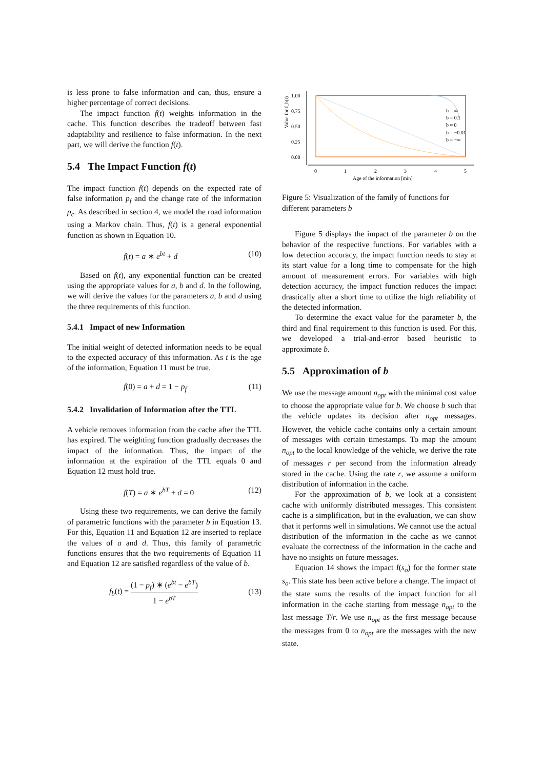is less prone to false information and can, thus, ensure a higher percentage of correct decisions.
The impact function f(t) weights information in the cache. This function describes the tradeoff between fast adaptability and resilience to false information. In the next part, we will derive the function f(t).
5.4 The Impact Function f(t)
The impact function f(t) depends on the expected rate of false information p<sub>f</sub> and the change rate of the information p<sub>c</sub>. As described in section 4, we model the road information using a Markov chain. Thus, f(t) is a general exponential function as shown in Equation 10.
f(t) = a ∗ e<sup>bt</sup> + d (10)
Based on f(t), any exponential function can be created using the appropriate values for a, b and d. In the following, we will derive the values for the parameters a, b and d using the three requirements of this function.
5.4.1 Impact of new Information
The initial weight of detected information needs to be equal to the expected accuracy of this information. As t is the age of the information, Equation 11 must be true.
f(0) = a + d = 1 − p<sub>f</sub> (11)
5.4.2 Invalidation of Information after the TTL
A vehicle removes information from the cache after the TTL has expired. The weighting function gradually decreases the impact of the information. Thus, the impact of the information at the expiration of the TTL equals 0 and Equation 12 must hold true.
f(T) = a ∗ e<sup>bT</sup> + d = 0 (12)
Using these two requirements, we can derive the family of parametric functions with the parameter b in Equation 13. For this, Equation 11 and Equation 12 are inserted to replace the values of a and d. Thus, this family of parametric functions ensures that the two requirements of Equation 11 and Equation 12 are satisfied regardless of the value of b.
f<sub>b</sub>(t) = (1 − p<sub>f</sub>) ∗ (e<sup>bt</sup> − e<sup>bT</sup>) 1 − e<sup>bT</sup> (13)
Value for f_b(t)
1.00
0.75
0.50
0.25
0.00
0
1
2
3
4
5
Age of the information [min]
b = ∞
b = 0.1
b ≈ 0
b = −0.01
b = −∞
Figure 5: Visualization of the family of functions for different parameters b
Figure 5 displays the impact of the parameter b on the behavior of the respective functions. For variables with a low detection accuracy, the impact function needs to stay at its start value for a long time to compensate for the high amount of measurement errors. For variables with high detection accuracy, the impact function reduces the impact drastically after a short time to utilize the high reliability of the detected information.
To determine the exact value for the parameter b, the third and final requirement to this function is used. For this, we developed a trial-and-error based heuristic to approximate b.
5.5 Approximation of b
We use the message amount n<sub>opt</sub> with the minimal cost value to choose the appropriate value for b. We choose b such that the vehicle updates its decision after n<sub>opt</sub> messages. However, the vehicle cache contains only a certain amount of messages with certain timestamps. To map the amount n<sub>opt</sub> to the local knowledge of the vehicle, we derive the rate of messages r per second from the information already stored in the cache. Using the rate r, we assume a uniform distribution of information in the cache.
For the approximation of b, we look at a consistent cache with uniformly distributed messages. This consistent cache is a simplification, but in the evaluation, we can show that it performs well in simulations. We cannot use the actual distribution of the information in the cache as we cannot evaluate the correctness of the information in the cache and have no insights on future messages.
Equation 14 shows the impact I(s<sub>o</sub>) for the former state s<sub>o</sub>. This state has been active before a change. The impact of the state sums the results of the impact function for all information in the cache starting from message n<sub>opt</sub> to the last message T/r. We use n<sub>opt</sub> as the first message because the messages from 0 to n<sub>opt</sub> are the messages with the new state.